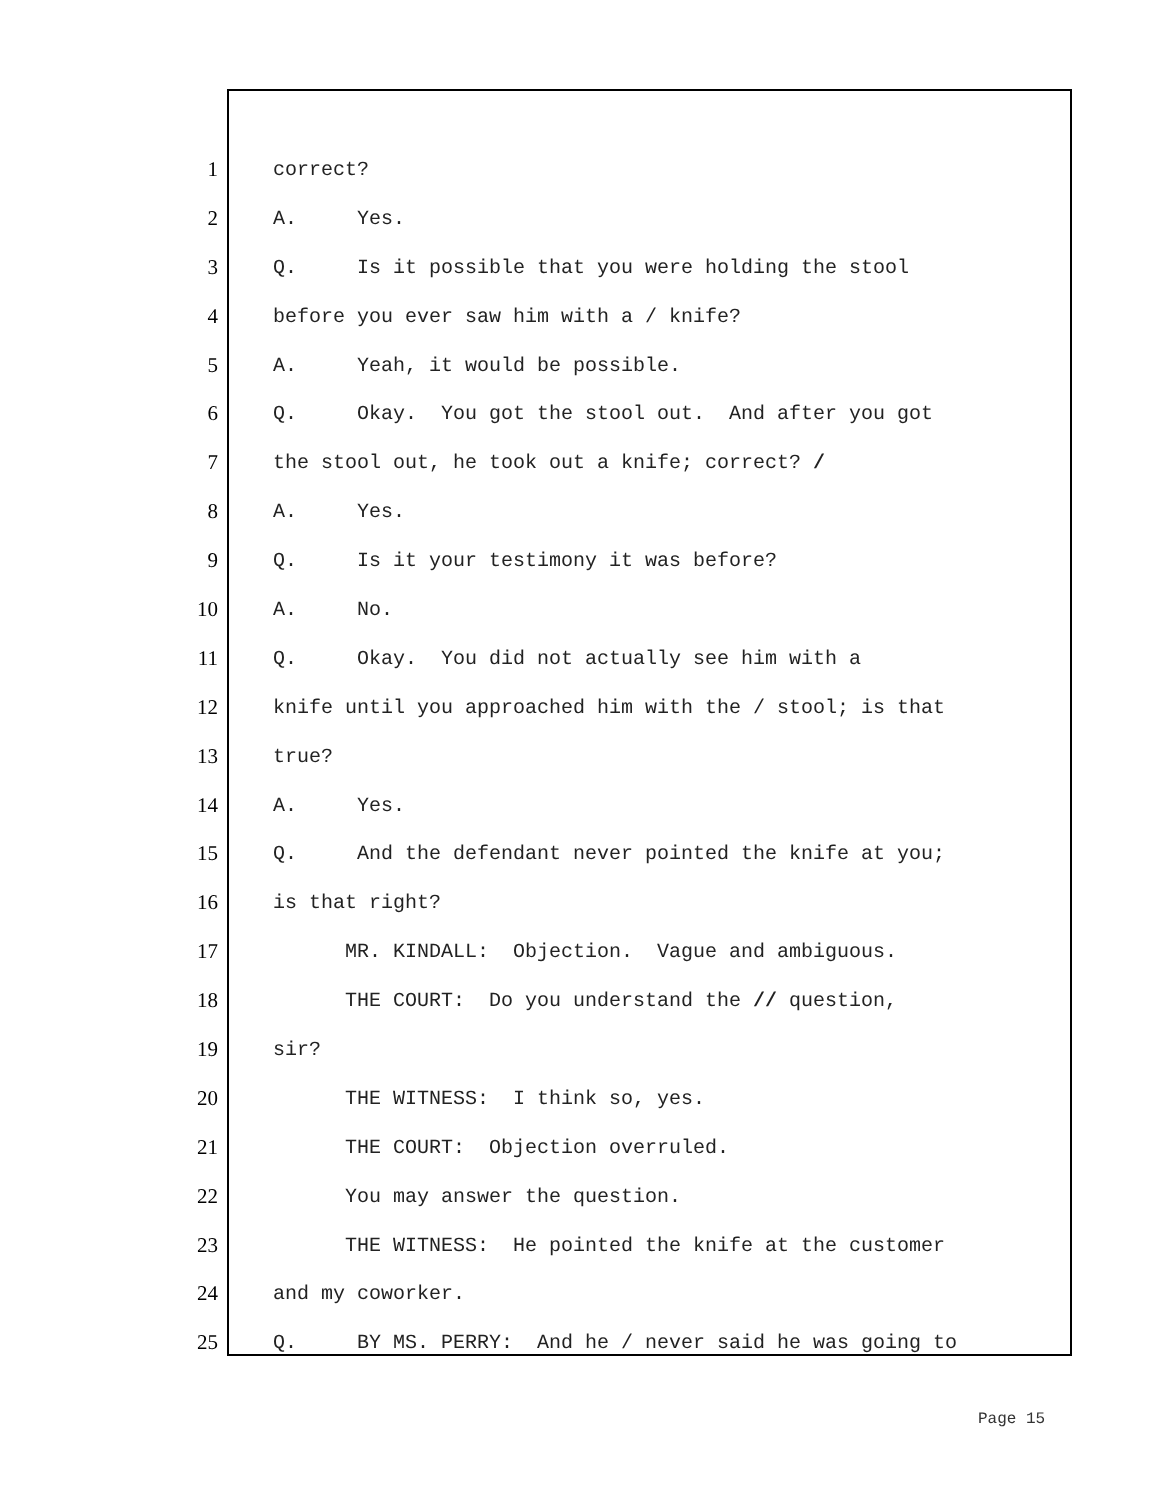1 correct?
2 A. Yes.
3 Q. Is it possible that you were holding the stool
4 before you ever saw him with a / knife?
5 A. Yeah, it would be possible.
6 Q. Okay. You got the stool out. And after you got
7 the stool out, he took out a knife; correct? /
8 A. Yes.
9 Q. Is it your testimony it was before?
10 A. No.
11 Q. Okay. You did not actually see him with a
12 knife until you approached him with the / stool; is that
13 true?
14 A. Yes.
15 Q. And the defendant never pointed the knife at you;
16 is that right?
17 MR. KINDALL: Objection. Vague and ambiguous.
18 THE COURT: Do you understand the // question,
19 sir?
20 THE WITNESS: I think so, yes.
21 THE COURT: Objection overruled.
22 You may answer the question.
23 THE WITNESS: He pointed the knife at the customer
24 and my coworker.
25 Q. BY MS. PERRY: And he / never said he was going to
Page 15